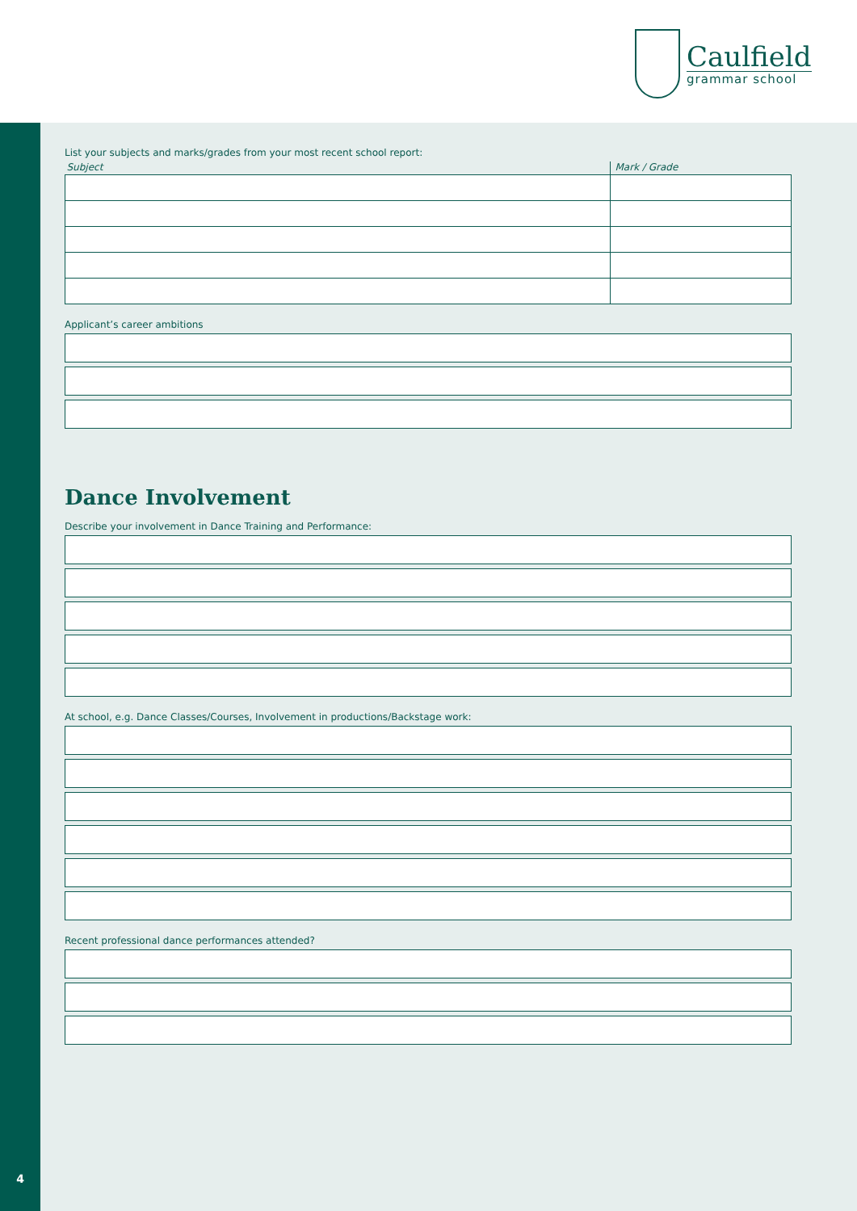Caulfield
grammar school
4
List your subjects and marks/grades from your most recent school report:
| Subject | Mark / Grade |
| --- | --- |
Applicant’s career ambitions
Dance Involvement
Describe your involvement in Dance Training and Performance:
At school, e.g. Dance Classes/Courses, Involvement in productions/Backstage work:
Recent professional dance performances attended?